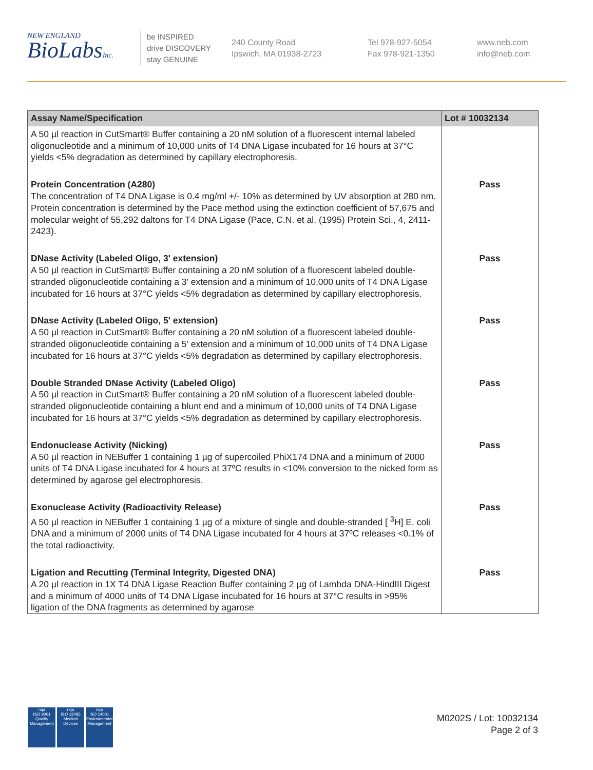NEW ENGLAND
BioLabsInc.
be INSPIRED
drive DISCOVERY
stay GENUINE
240 County Road
Ipswich, MA 01938-2723
Tel 978-927-5054
Fax 978-921-1350
www.neb.com
info@neb.com
| Assay Name/Specification | Lot # 10032134 |
| --- | --- |
| A 50 µl reaction in CutSmart® Buffer containing a 20 nM solution of a fluorescent internal labeled oligonucleotide and a minimum of 10,000 units of T4 DNA Ligase incubated for 16 hours at 37°C yields <5% degradation as determined by capillary electrophoresis. | |
| Protein Concentration (A280) The concentration of T4 DNA Ligase is 0.4 mg/ml +/- 10% as determined by UV absorption at 280 nm. Protein concentration is determined by the Pace method using the extinction coefficient of 57,675 and molecular weight of 55,292 daltons for T4 DNA Ligase (Pace, C.N. et al. (1995) Protein Sci., 4, 2411-2423). | Pass |
| DNase Activity (Labeled Oligo, 3' extension) A 50 µl reaction in CutSmart® Buffer containing a 20 nM solution of a fluorescent labeled double-stranded oligonucleotide containing a 3' extension and a minimum of 10,000 units of T4 DNA Ligase incubated for 16 hours at 37°C yields <5% degradation as determined by capillary electrophoresis. | Pass |
| DNase Activity (Labeled Oligo, 5' extension) A 50 µl reaction in CutSmart® Buffer containing a 20 nM solution of a fluorescent labeled double-stranded oligonucleotide containing a 5' extension and a minimum of 10,000 units of T4 DNA Ligase incubated for 16 hours at 37°C yields <5% degradation as determined by capillary electrophoresis. | Pass |
| Double Stranded DNase Activity (Labeled Oligo) A 50 µl reaction in CutSmart® Buffer containing a 20 nM solution of a fluorescent labeled double-stranded oligonucleotide containing a blunt end and a minimum of 10,000 units of T4 DNA Ligase incubated for 16 hours at 37°C yields <5% degradation as determined by capillary electrophoresis. | Pass |
| Endonuclease Activity (Nicking) A 50 µl reaction in NEBuffer 1 containing 1 µg of supercoiled PhiX174 DNA and a minimum of 2000 units of T4 DNA Ligase incubated for 4 hours at 37ºC results in <10% conversion to the nicked form as determined by agarose gel electrophoresis. | Pass |
| Exonuclease Activity (Radioactivity Release) A 50 µl reaction in NEBuffer 1 containing 1 µg of a mixture of single and double-stranded [ <sup>3</sup>H] E. coli DNA and a minimum of 2000 units of T4 DNA Ligase incubated for 4 hours at 37ºC releases <0.1% of the total radioactivity. | Pass |
| Ligation and Recutting (Terminal Integrity, Digested DNA) A 20 µl reaction in 1X T4 DNA Ligase Reaction Buffer containing 2 µg of Lambda DNA-HindIII Digest and a minimum of 4000 units of T4 DNA Ligase incubated for 16 hours at 37°C results in >95% ligation of the DNA fragments as determined by agarose | Pass |
nqa
ISO 9001
Quality Management
nqa
ISO 13485
Medical Devices
nqa
ISO 14001
Environmental Management
M0202S / Lot: 10032134
Page 2 of 3